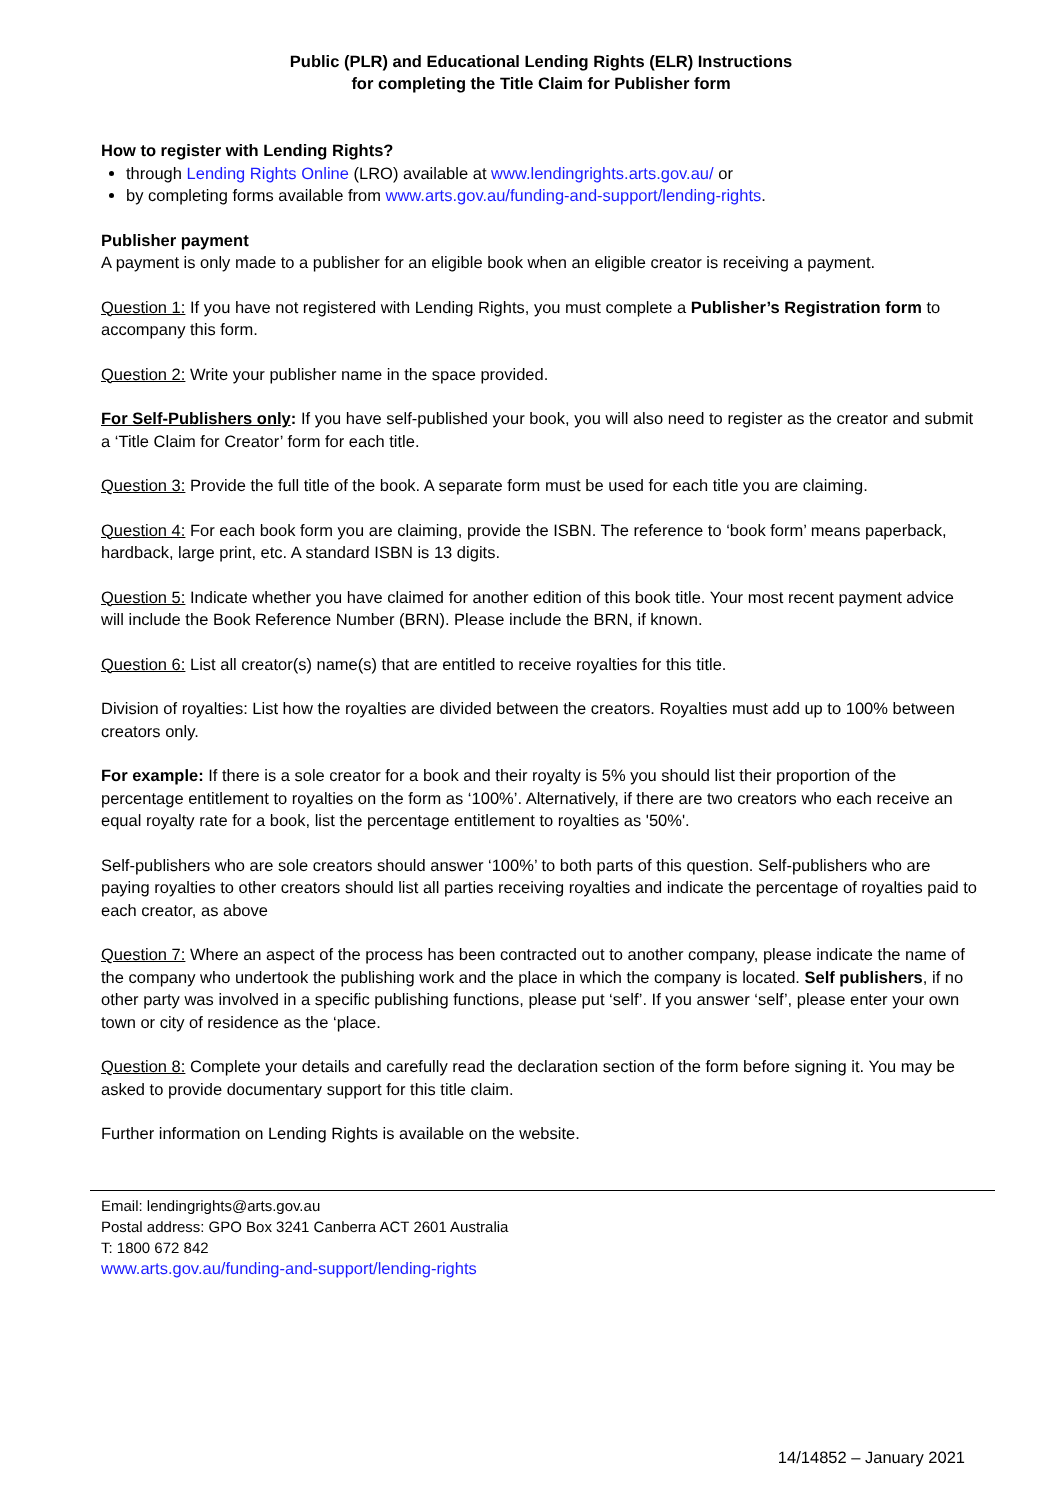Public (PLR) and Educational Lending Rights (ELR) Instructions
for completing the Title Claim for Publisher form
How to register with Lending Rights?
through Lending Rights Online (LRO) available at www.lendingrights.arts.gov.au/ or
by completing forms available from www.arts.gov.au/funding-and-support/lending-rights.
Publisher payment
A payment is only made to a publisher for an eligible book when an eligible creator is receiving a payment.
Question 1: If you have not registered with Lending Rights, you must complete a Publisher’s Registration form to accompany this form.
Question 2: Write your publisher name in the space provided.
For Self-Publishers only: If you have self-published your book, you will also need to register as the creator and submit a ‘Title Claim for Creator’ form for each title.
Question 3: Provide the full title of the book. A separate form must be used for each title you are claiming.
Question 4: For each book form you are claiming, provide the ISBN. The reference to ‘book form’ means paperback, hardback, large print, etc. A standard ISBN is 13 digits.
Question 5: Indicate whether you have claimed for another edition of this book title. Your most recent payment advice will include the Book Reference Number (BRN). Please include the BRN, if known.
Question 6: List all creator(s) name(s) that are entitled to receive royalties for this title.
Division of royalties: List how the royalties are divided between the creators. Royalties must add up to 100% between creators only.
For example: If there is a sole creator for a book and their royalty is 5% you should list their proportion of the percentage entitlement to royalties on the form as ‘100%’. Alternatively, if there are two creators who each receive an equal royalty rate for a book, list the percentage entitlement to royalties as '50%'.
Self-publishers who are sole creators should answer ‘100%’ to both parts of this question. Self-publishers who are paying royalties to other creators should list all parties receiving royalties and indicate the percentage of royalties paid to each creator, as above
Question 7: Where an aspect of the process has been contracted out to another company, please indicate the name of the company who undertook the publishing work and the place in which the company is located. Self publishers, if no other party was involved in a specific publishing functions, please put ‘self’. If you answer ‘self’, please enter your own town or city of residence as the ‘place.
Question 8: Complete your details and carefully read the declaration section of the form before signing it. You may be asked to provide documentary support for this title claim.
Further information on Lending Rights is available on the website.
Email: lendingrights@arts.gov.au
Postal address: GPO Box 3241 Canberra ACT 2601 Australia
T: 1800 672 842
www.arts.gov.au/funding-and-support/lending-rights
14/14852 – January 2021